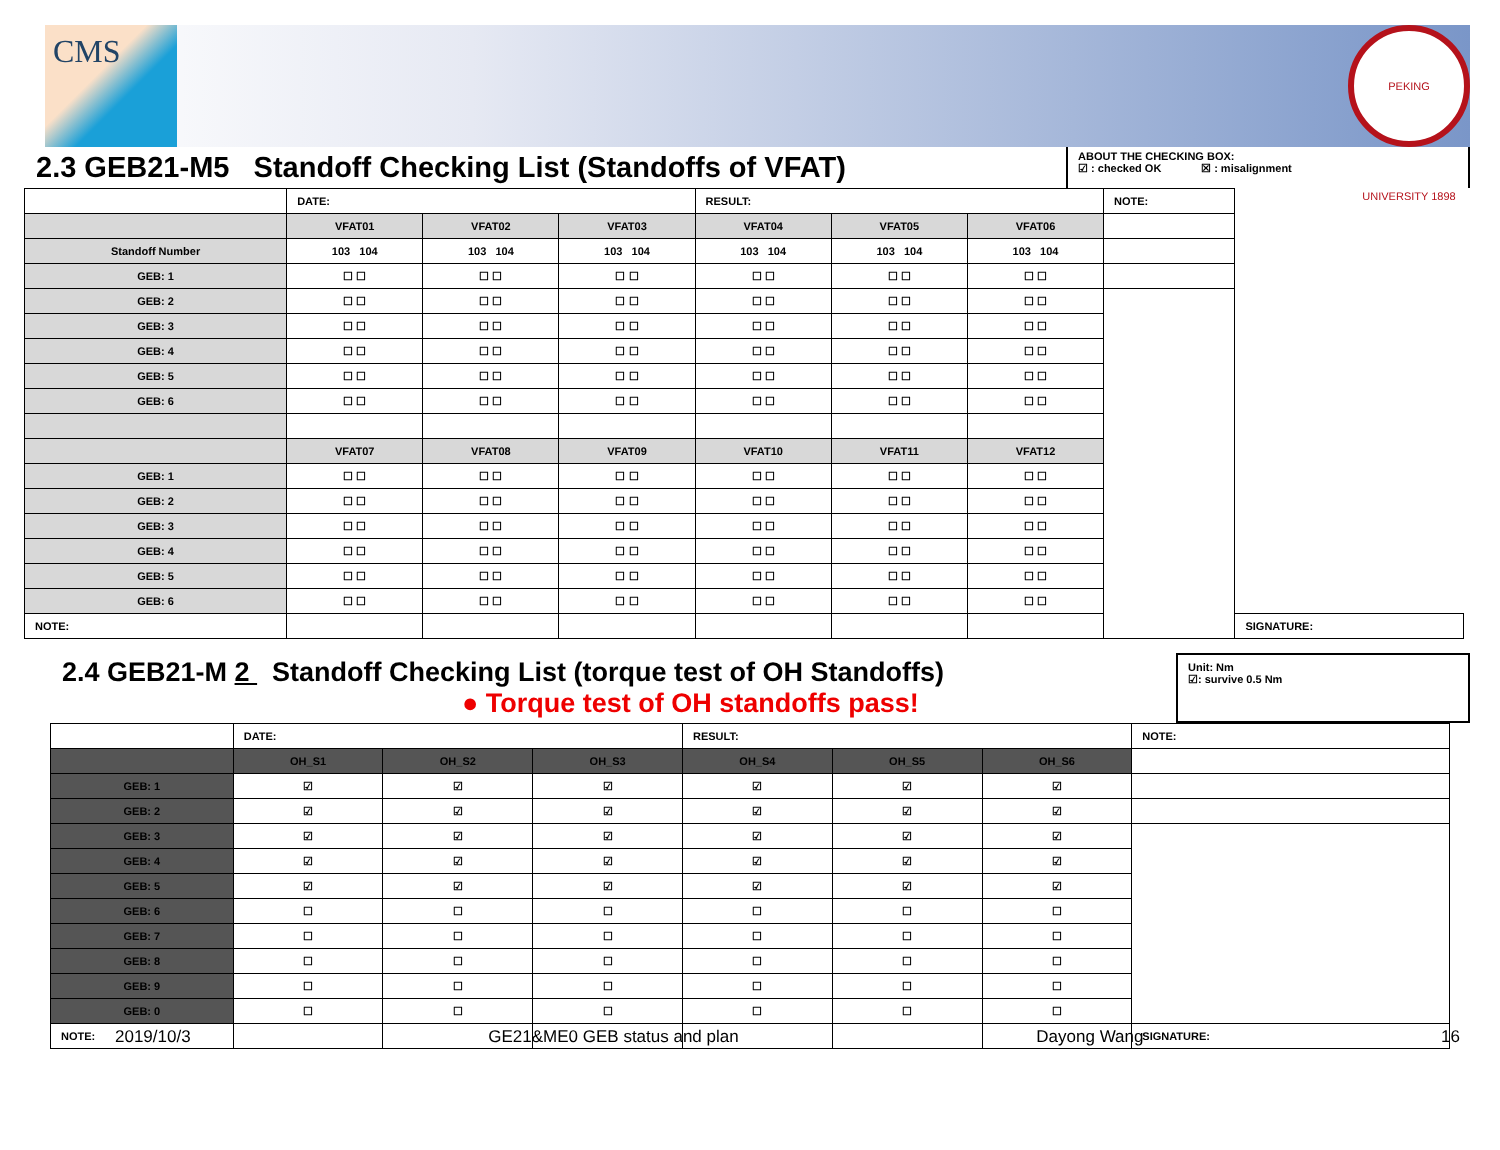CMS
PEKING UNIVERSITY 1898
2.3 GEB21-M5 Standoff Checking List (Standoffs of VFAT)
ABOUT THE CHECKING BOX:
☑ : checked OK ☒ : misalignment
| | DATE: | | | RESULT: | | | NOTE: | |
| | VFAT01 | VFAT02 | VFAT03 | VFAT04 | VFAT05 | VFAT06 | | |
| Standoff Number | 103 104 | 103 104 | 103 104 | 103 104 | 103 104 | 103 104 | | |
| GEB: 1 | ☐ ☐ | ☐ ☐ | ☐ ☐ | ☐ ☐ | ☐ ☐ | ☐ ☐ | | |
| GEB: 2 | ☐ ☐ | ☐ ☐ | ☐ ☐ | ☐ ☐ | ☐ ☐ | ☐ ☐ | | |
| GEB: 3 | ☐ ☐ | ☐ ☐ | ☐ ☐ | ☐ ☐ | ☐ ☐ | ☐ ☐ | | |
| GEB: 4 | ☐ ☐ | ☐ ☐ | ☐ ☐ | ☐ ☐ | ☐ ☐ | ☐ ☐ | | |
| GEB: 5 | ☐ ☐ | ☐ ☐ | ☐ ☐ | ☐ ☐ | ☐ ☐ | ☐ ☐ | | |
| GEB: 6 | ☐ ☐ | ☐ ☐ | ☐ ☐ | ☐ ☐ | ☐ ☐ | ☐ ☐ | | |
| | VFAT07 | VFAT08 | VFAT09 | VFAT10 | VFAT11 | VFAT12 | | |
| GEB: 1 | ☐ ☐ | ☐ ☐ | ☐ ☐ | ☐ ☐ | ☐ ☐ | ☐ ☐ | | |
| GEB: 2 | ☐ ☐ | ☐ ☐ | ☐ ☐ | ☐ ☐ | ☐ ☐ | ☐ ☐ | | |
| GEB: 3 | ☐ ☐ | ☐ ☐ | ☐ ☐ | ☐ ☐ | ☐ ☐ | ☐ ☐ | | |
| GEB: 4 | ☐ ☐ | ☐ ☐ | ☐ ☐ | ☐ ☐ | ☐ ☐ | ☐ ☐ | | |
| GEB: 5 | ☐ ☐ | ☐ ☐ | ☐ ☐ | ☐ ☐ | ☐ ☐ | ☐ ☐ | | |
| GEB: 6 | ☐ ☐ | ☐ ☐ | ☐ ☐ | ☐ ☐ | ☐ ☐ | ☐ ☐ | | |
| NOTE: | | | | | | | | SIGNATURE: |
2.4 GEB21-M 2 Standoff Checking List (torque test of OH Standoffs)
● Torque test of OH standoffs pass!
Unit: Nm
☑: survive 0.5 Nm
| | DATE: | | | RESULT: | | | NOTE: |
| | OH_S1 | OH_S2 | OH_S3 | OH_S4 | OH_S5 | OH_S6 | |
| GEB: 1 | ☑ | ☑ | ☑ | ☑ | ☑ | ☑ | |
| GEB: 2 | ☑ | ☑ | ☑ | ☑ | ☑ | ☑ | |
| GEB: 3 | ☑ | ☑ | ☑ | ☑ | ☑ | ☑ | |
| GEB: 4 | ☑ | ☑ | ☑ | ☑ | ☑ | ☑ | |
| GEB: 5 | ☑ | ☑ | ☑ | ☑ | ☑ | ☑ | |
| GEB: 6 | ☐ | ☐ | ☐ | ☐ | ☐ | ☐ | |
| GEB: 7 | ☐ | ☐ | ☐ | ☐ | ☐ | ☐ | |
| GEB: 8 | ☐ | ☐ | ☐ | ☐ | ☐ | ☐ | |
| GEB: 9 | ☐ | ☐ | ☐ | ☐ | ☐ | ☐ | |
| GEB: 0 | ☐ | ☐ | ☐ | ☐ | ☐ | ☐ | |
| NOTE: | | | | | | | SIGNATURE: |
2019/10/3 GE21&ME0 GEB status and plan Dayong Wang 16